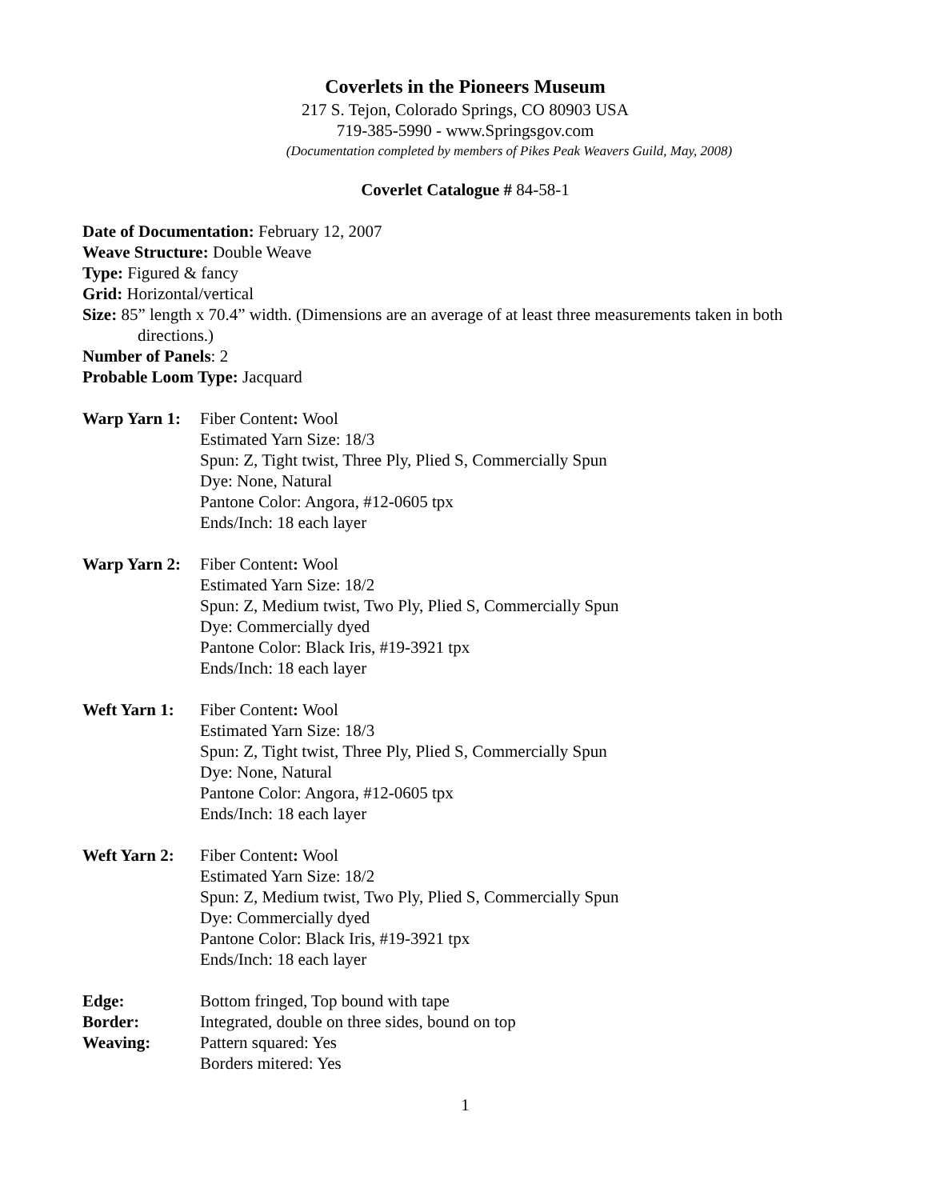Coverlets in the Pioneers Museum
217 S. Tejon, Colorado Springs, CO 80903 USA
719-385-5990 - www.Springsgov.com
(Documentation completed by members of Pikes Peak Weavers Guild, May, 2008)
Coverlet Catalogue # 84-58-1
Date of Documentation: February 12, 2007
Weave Structure: Double Weave
Type: Figured & fancy
Grid: Horizontal/vertical
Size: 85” length x 70.4” width. (Dimensions are an average of at least three measurements taken in both
directions.)
Number of Panels: 2
Probable Loom Type: Jacquard
Warp Yarn 1:
Fiber Content: Wool
Estimated Yarn Size: 18/3
Spun: Z, Tight twist, Three Ply, Plied S, Commercially Spun
Dye: None, Natural
Pantone Color: Angora, #12-0605 tpx
Ends/Inch: 18 each layer
Warp Yarn 2:
Fiber Content: Wool
Estimated Yarn Size: 18/2
Spun: Z, Medium twist, Two Ply, Plied S, Commercially Spun
Dye: Commercially dyed
Pantone Color: Black Iris, #19-3921 tpx
Ends/Inch: 18 each layer
Weft Yarn 1:
Fiber Content: Wool
Estimated Yarn Size: 18/3
Spun: Z, Tight twist, Three Ply, Plied S, Commercially Spun
Dye: None, Natural
Pantone Color: Angora, #12-0605 tpx
Ends/Inch: 18 each layer
Weft Yarn 2:
Fiber Content: Wool
Estimated Yarn Size: 18/2
Spun: Z, Medium twist, Two Ply, Plied S, Commercially Spun
Dye: Commercially dyed
Pantone Color: Black Iris, #19-3921 tpx
Ends/Inch: 18 each layer
Edge: Bottom fringed, Top bound with tape
Border: Integrated, double on three sides, bound on top
Weaving: Pattern squared: Yes
Borders mitered: Yes
1